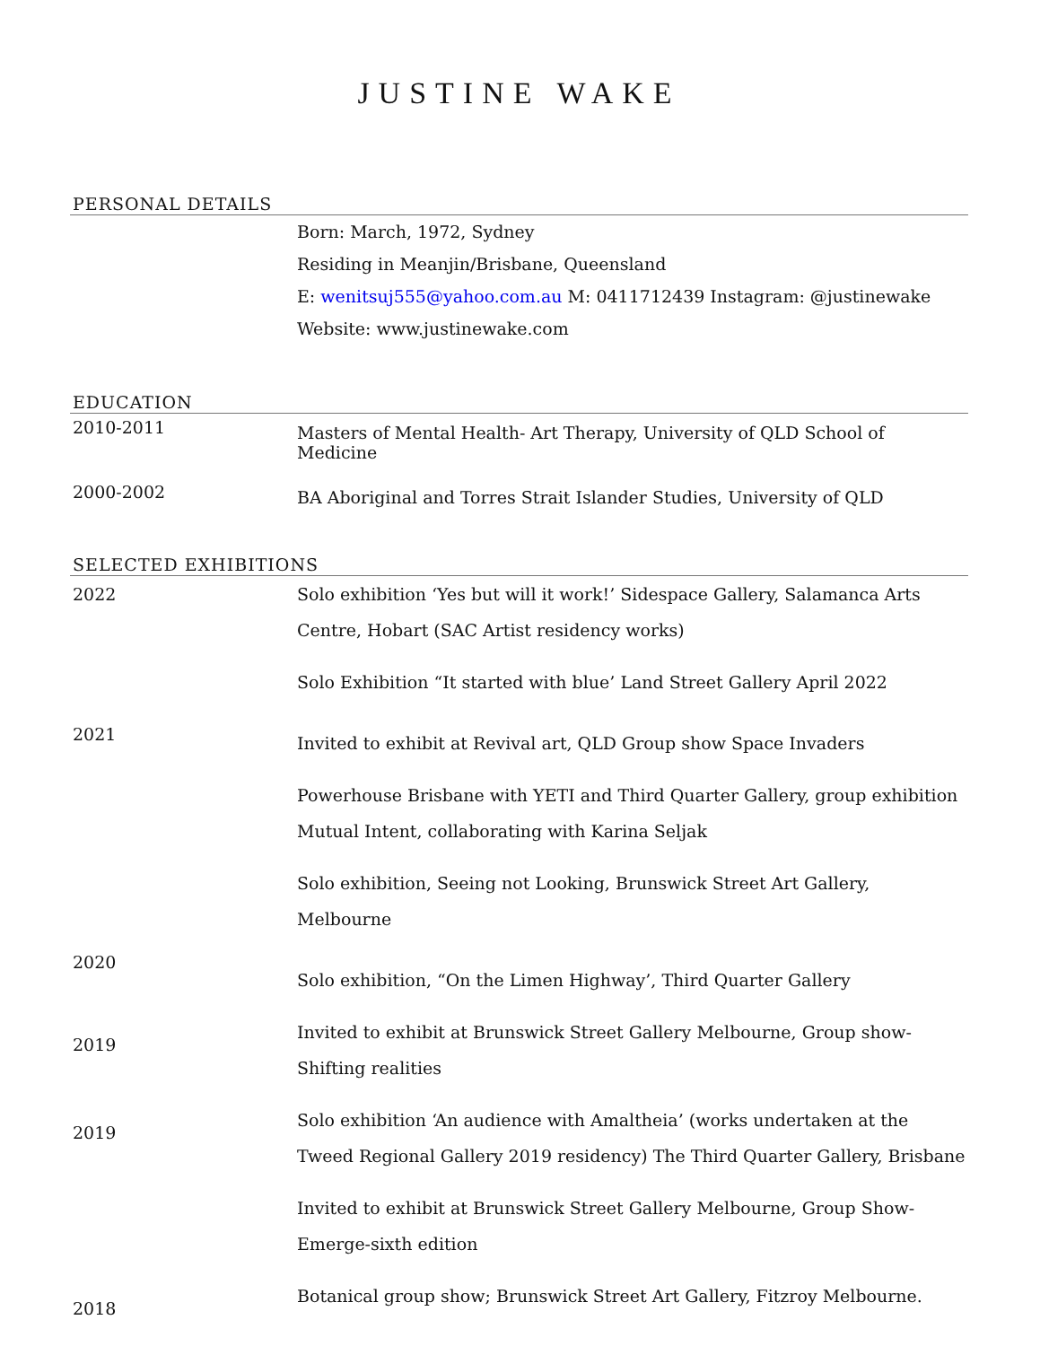JUSTINE WAKE
PERSONAL DETAILS
Born: March, 1972, Sydney
Residing in Meanjin/Brisbane, Queensland
E: wenitsuj555@yahoo.com.au M: 0411712439 Instagram: @justinewake
Website: www.justinewake.com
EDUCATION
2010-2011
Masters of Mental Health- Art Therapy, University of QLD School of Medicine
2000-2002
BA Aboriginal and Torres Strait Islander Studies, University of QLD
SELECTED EXHIBITIONS
2022 Solo exhibition ‘Yes but will it work!’ Sidespace Gallery, Salamanca Arts Centre, Hobart (SAC Artist residency works)
Solo Exhibition “It started with blue’ Land Street Gallery April 2022
2021
Invited to exhibit at Revival art, QLD Group show Space Invaders
Powerhouse Brisbane with YETI and Third Quarter Gallery, group exhibition Mutual Intent, collaborating with Karina Seljak
Solo exhibition, Seeing not Looking, Brunswick Street Art Gallery, Melbourne
2020
Solo exhibition, “On the Limen Highway’, Third Quarter Gallery
2019
Invited to exhibit at Brunswick Street Gallery Melbourne, Group show- Shifting realities
2019
Solo exhibition ‘An audience with Amaltheia’ (works undertaken at the Tweed Regional Gallery 2019 residency) The Third Quarter Gallery, Brisbane
Invited to exhibit at Brunswick Street Gallery Melbourne, Group Show- Emerge-sixth edition
2018
Botanical group show; Brunswick Street Art Gallery, Fitzroy Melbourne.